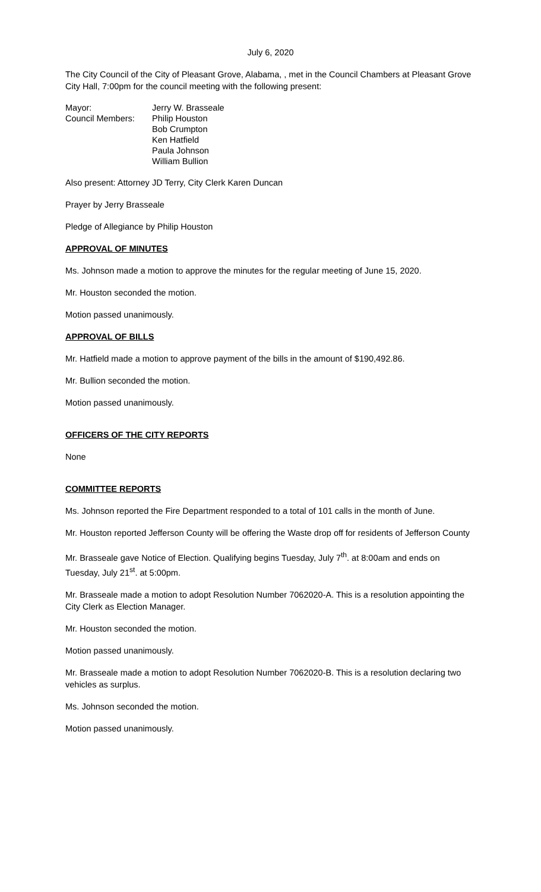July 6, 2020
The City Council of the City of Pleasant Grove, Alabama, , met in the Council Chambers at Pleasant Grove City Hall, 7:00pm for the council meeting with the following present:
| Mayor: | Jerry W. Brasseale |
| Council Members: | Philip Houston |
| | Bob Crumpton |
| | Ken Hatfield |
| | Paula Johnson |
| | William Bullion |
Also present: Attorney JD Terry, City Clerk Karen Duncan
Prayer by Jerry Brasseale
Pledge of Allegiance by Philip Houston
APPROVAL OF MINUTES
Ms. Johnson made a motion to approve the minutes for the regular meeting of June 15, 2020.
Mr. Houston seconded the motion.
Motion passed unanimously.
APPROVAL OF BILLS
Mr. Hatfield made a motion to approve payment of the bills in the amount of $190,492.86.
Mr. Bullion seconded the motion.
Motion passed unanimously.
OFFICERS OF THE CITY REPORTS
None
COMMITTEE REPORTS
Ms. Johnson reported the Fire Department responded to a total of 101 calls in the month of June.
Mr. Houston reported Jefferson County will be offering the Waste drop off for residents of Jefferson County
Mr. Brasseale gave Notice of Election. Qualifying begins Tuesday, July 7<sup>th</sup>. at 8:00am and ends on Tuesday, July 21<sup>st</sup>. at 5:00pm.
Mr. Brasseale made a motion to adopt Resolution Number 7062020-A. This is a resolution appointing the City Clerk as Election Manager.
Mr. Houston seconded the motion.
Motion passed unanimously.
Mr. Brasseale made a motion to adopt Resolution Number 7062020-B. This is a resolution declaring two vehicles as surplus.
Ms. Johnson seconded the motion.
Motion passed unanimously.